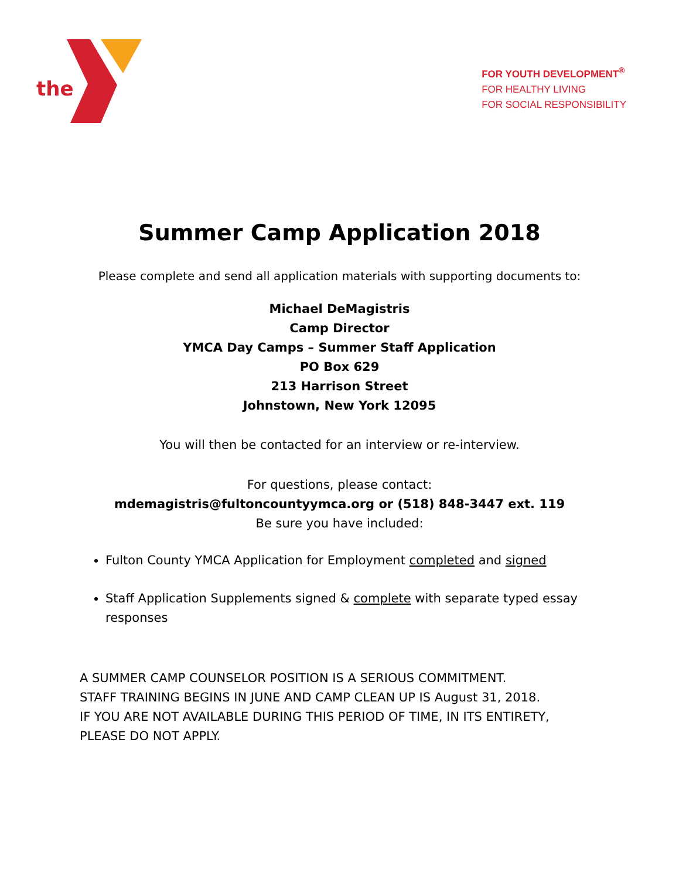the
FOR YOUTH DEVELOPMENT<sup>®</sup>
FOR HEALTHY LIVING
FOR SOCIAL RESPONSIBILITY
Summer Camp Application 2018
Please complete and send all application materials with supporting documents to:
Michael DeMagistris
Camp Director
YMCA Day Camps – Summer Staff Application
PO Box 629
213 Harrison Street
Johnstown, New York 12095
You will then be contacted for an interview or re-interview.
For questions, please contact:
mdemagistris@fultoncountyymca.org or (518) 848-3447 ext. 119
Be sure you have included:
Fulton County YMCA Application for Employment completed and signed
Staff Application Supplements signed & complete with separate typed essay responses
A SUMMER CAMP COUNSELOR POSITION IS A SERIOUS COMMITMENT.
STAFF TRAINING BEGINS IN JUNE AND CAMP CLEAN UP IS August 31, 2018.
IF YOU ARE NOT AVAILABLE DURING THIS PERIOD OF TIME, IN ITS ENTIRETY, PLEASE DO NOT APPLY.